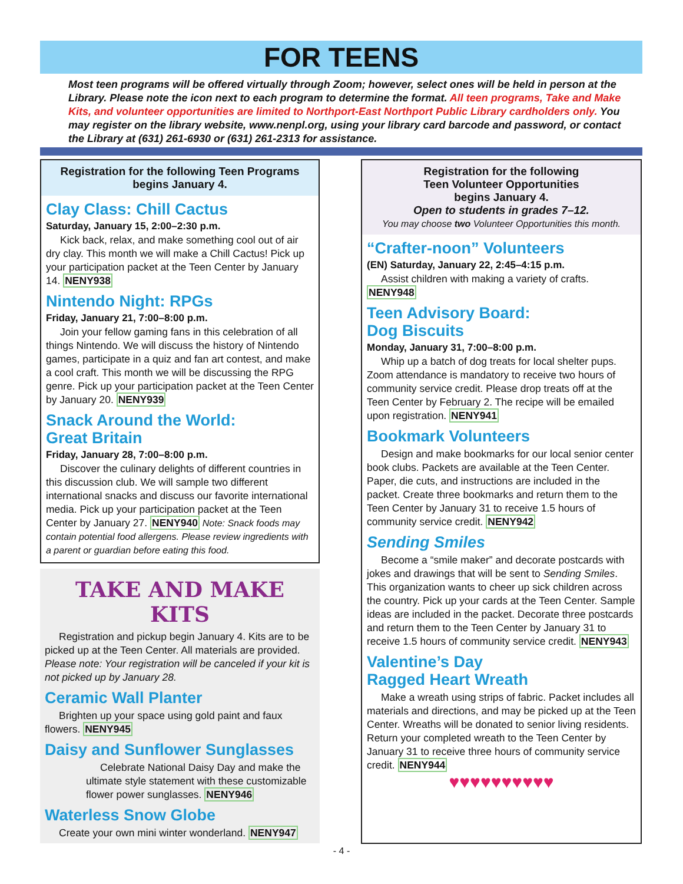FOR TEENS
Most teen programs will be offered virtually through Zoom; however, select ones will be held in person at the Library. Please note the icon next to each program to determine the format. All teen programs, Take and Make Kits, and volunteer opportunities are limited to Northport-East Northport Public Library cardholders only. You may register on the library website, www.nenpl.org, using your library card barcode and password, or contact the Library at (631) 261-6930 or (631) 261-2313 for assistance.
Registration for the following Teen Programs begins January 4.
Clay Class: Chill Cactus
Saturday, January 15, 2:00–2:30 p.m.
Kick back, relax, and make something cool out of air dry clay. This month we will make a Chill Cactus! Pick up your participation packet at the Teen Center by January 14. NENY938
Nintendo Night: RPGs
Friday, January 21, 7:00–8:00 p.m.
Join your fellow gaming fans in this celebration of all things Nintendo. We will discuss the history of Nintendo games, participate in a quiz and fan art contest, and make a cool craft. This month we will be discussing the RPG genre. Pick up your participation packet at the Teen Center by January 20. NENY939
Snack Around the World:
Great Britain
Friday, January 28, 7:00–8:00 p.m.
Discover the culinary delights of different countries in this discussion club. We will sample two different international snacks and discuss our favorite international media. Pick up your participation packet at the Teen Center by January 27. NENY940 Note: Snack foods may contain potential food allergens. Please review ingredients with a parent or guardian before eating this food.
TAKE AND MAKE KITS
Registration and pickup begin January 4. Kits are to be picked up at the Teen Center. All materials are provided. Please note: Your registration will be canceled if your kit is not picked up by January 28.
Ceramic Wall Planter
Brighten up your space using gold paint and faux flowers. NENY945
Daisy and Sunflower Sunglasses
Celebrate National Daisy Day and make the ultimate style statement with these customizable flower power sunglasses. NENY946
Waterless Snow Globe
Create your own mini winter wonderland. NENY947
Registration for the following
Teen Volunteer Opportunities
begins January 4.
Open to students in grades 7–12.
You may choose two Volunteer Opportunities this month.
“Crafter-noon” Volunteers
(EN) Saturday, January 22, 2:45–4:15 p.m.
Assist children with making a variety of crafts. NENY948
Teen Advisory Board:
Dog Biscuits
Monday, January 31, 7:00–8:00 p.m.
Whip up a batch of dog treats for local shelter pups. Zoom attendance is mandatory to receive two hours of community service credit. Please drop treats off at the Teen Center by February 2. The recipe will be emailed upon registration. NENY941
Bookmark Volunteers
Design and make bookmarks for our local senior center book clubs. Packets are available at the Teen Center. Paper, die cuts, and instructions are included in the packet. Create three bookmarks and return them to the Teen Center by January 31 to receive 1.5 hours of community service credit. NENY942
Sending Smiles
Become a “smile maker” and decorate postcards with jokes and drawings that will be sent to Sending Smiles. This organization wants to cheer up sick children across the country. Pick up your cards at the Teen Center. Sample ideas are included in the packet. Decorate three postcards and return them to the Teen Center by January 31 to receive 1.5 hours of community service credit. NENY943
Valentine’s Day
Ragged Heart Wreath
Make a wreath using strips of fabric. Packet includes all materials and directions, and may be picked up at the Teen Center. Wreaths will be donated to senior living residents. Return your completed wreath to the Teen Center by January 31 to receive three hours of community service credit. NENY944
♥♥♥♥♥♥♥♥♥♥
- 4 -